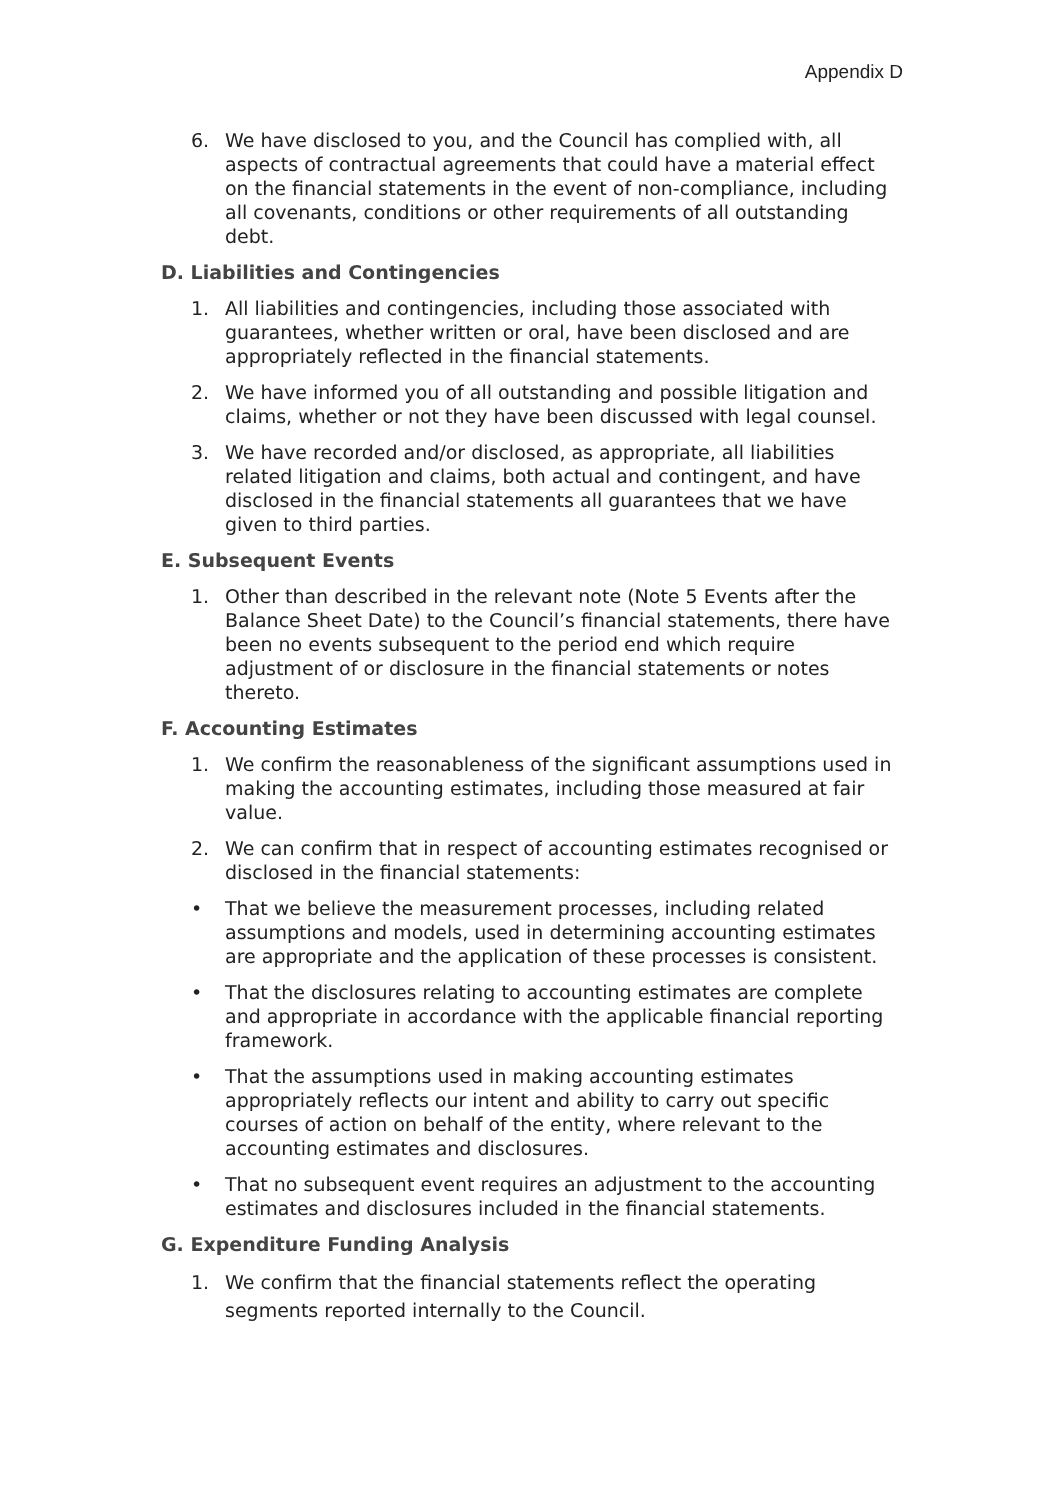Appendix D
6. We have disclosed to you, and the Council has complied with, all aspects of contractual agreements that could have a material effect on the financial statements in the event of non-compliance, including all covenants, conditions or other requirements of all outstanding debt.
D. Liabilities and Contingencies
1. All liabilities and contingencies, including those associated with guarantees, whether written or oral, have been disclosed and are appropriately reflected in the financial statements.
2. We have informed you of all outstanding and possible litigation and claims, whether or not they have been discussed with legal counsel.
3. We have recorded and/or disclosed, as appropriate, all liabilities related litigation and claims, both actual and contingent, and have disclosed in the financial statements all guarantees that we have given to third parties.
E. Subsequent Events
1. Other than described in the relevant note (Note 5 Events after the Balance Sheet Date) to the Council’s financial statements, there have been no events subsequent to the period end which require adjustment of or disclosure in the financial statements or notes thereto.
F. Accounting Estimates
1. We confirm the reasonableness of the significant assumptions used in making the accounting estimates, including those measured at fair value.
2. We can confirm that in respect of accounting estimates recognised or disclosed in the financial statements:
• That we believe the measurement processes, including related assumptions and models, used in determining accounting estimates are appropriate and the application of these processes is consistent.
• That the disclosures relating to accounting estimates are complete and appropriate in accordance with the applicable financial reporting framework.
• That the assumptions used in making accounting estimates appropriately reflects our intent and ability to carry out specific courses of action on behalf of the entity, where relevant to the accounting estimates and disclosures.
• That no subsequent event requires an adjustment to the accounting estimates and disclosures included in the financial statements.
G. Expenditure Funding Analysis
1. We confirm that the financial statements reflect the operating segments reported internally to the Council.